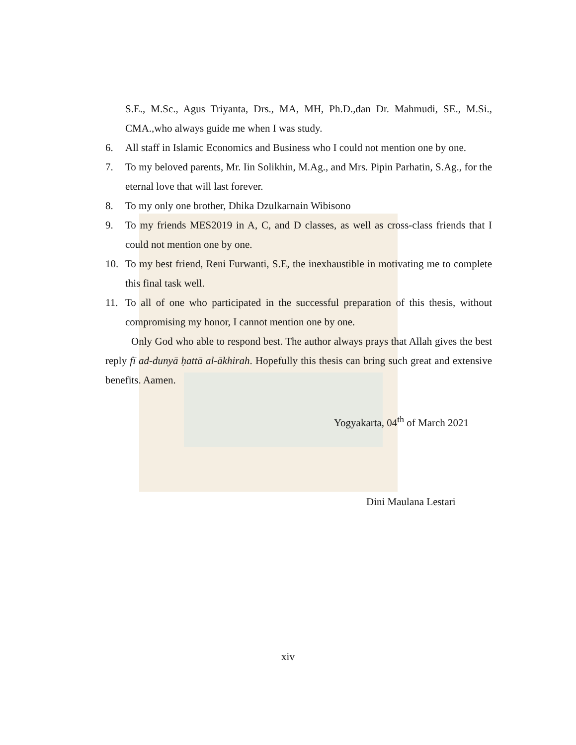S.E., M.Sc., Agus Triyanta, Drs., MA, MH, Ph.D.,dan Dr. Mahmudi, SE., M.Si., CMA.,who always guide me when I was study.
6. All staff in Islamic Economics and Business who I could not mention one by one.
7. To my beloved parents, Mr. Iin Solikhin, M.Ag., and Mrs. Pipin Parhatin, S.Ag., for the eternal love that will last forever.
8. To my only one brother, Dhika Dzulkarnain Wibisono
9. To my friends MES2019 in A, C, and D classes, as well as cross-class friends that I could not mention one by one.
10. To my best friend, Reni Furwanti, S.E, the inexhaustible in motivating me to complete this final task well.
11. To all of one who participated in the successful preparation of this thesis, without compromising my honor, I cannot mention one by one.
Only God who able to respond best. The author always prays that Allah gives the best reply fī ad-dunyā ḥattā al-ākhirah. Hopefully this thesis can bring such great and extensive benefits. Aamen.
Yogyakarta, 04<sup>th</sup> of March 2021
Dini Maulana Lestari
xiv